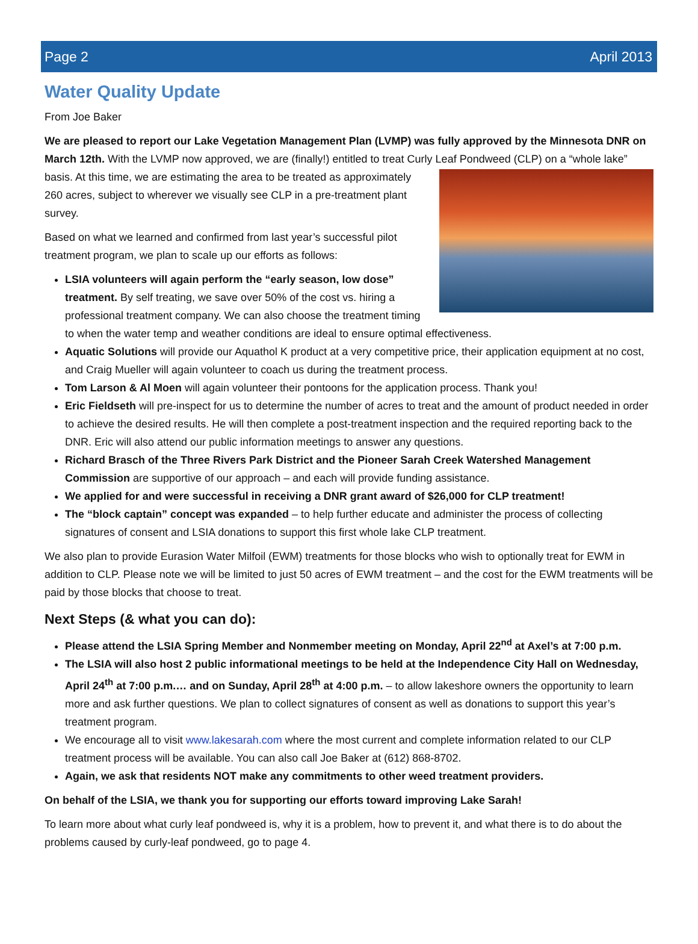Page 2 April 2013
Water Quality Update
From Joe Baker
We are pleased to report our Lake Vegetation Management Plan (LVMP) was fully approved by the Minnesota DNR on March 12th. With the LVMP now approved, we are (finally!) entitled to treat Curly Leaf Pondweed (CLP) on a “whole lake” basis. At this time, we are estimating the area to be treated as approximately 260 acres, subject to wherever we visually see CLP in a pre-treatment plant survey.
Based on what we learned and confirmed from last year’s successful pilot treatment program, we plan to scale up our efforts as follows:
LSIA volunteers will again perform the “early season, low dose” treatment. By self treating, we save over 50% of the cost vs. hiring a professional treatment company. We can also choose the treatment timing to when the water temp and weather conditions are ideal to ensure optimal effectiveness.
Aquatic Solutions will provide our Aquathol K product at a very competitive price, their application equipment at no cost, and Craig Mueller will again volunteer to coach us during the treatment process.
Tom Larson & Al Moen will again volunteer their pontoons for the application process. Thank you!
Eric Fieldseth will pre-inspect for us to determine the number of acres to treat and the amount of product needed in order to achieve the desired results. He will then complete a post-treatment inspection and the required reporting back to the DNR. Eric will also attend our public information meetings to answer any questions.
Richard Brasch of the Three Rivers Park District and the Pioneer Sarah Creek Watershed Management Commission are supportive of our approach – and each will provide funding assistance.
We applied for and were successful in receiving a DNR grant award of $26,000 for CLP treatment!
The “block captain” concept was expanded – to help further educate and administer the process of collecting signatures of consent and LSIA donations to support this first whole lake CLP treatment.
We also plan to provide Eurasion Water Milfoil (EWM) treatments for those blocks who wish to optionally treat for EWM in addition to CLP. Please note we will be limited to just 50 acres of EWM treatment – and the cost for the EWM treatments will be paid by those blocks that choose to treat.
Next Steps (& what you can do):
Please attend the LSIA Spring Member and Nonmember meeting on Monday, April 22<sup>nd</sup> at Axel’s at 7:00 p.m.
The LSIA will also host 2 public informational meetings to be held at the Independence City Hall on Wednesday, April 24<sup>th</sup> at 7:00 p.m.… and on Sunday, April 28<sup>th</sup> at 4:00 p.m. – to allow lakeshore owners the opportunity to learn more and ask further questions. We plan to collect signatures of consent as well as donations to support this year’s treatment program.
We encourage all to visit www.lakesarah.com where the most current and complete information related to our CLP treatment process will be available. You can also call Joe Baker at (612) 868-8702.
Again, we ask that residents NOT make any commitments to other weed treatment providers.
On behalf of the LSIA, we thank you for supporting our efforts toward improving Lake Sarah!
To learn more about what curly leaf pondweed is, why it is a problem, how to prevent it, and what there is to do about the problems caused by curly-leaf pondweed, go to page 4.